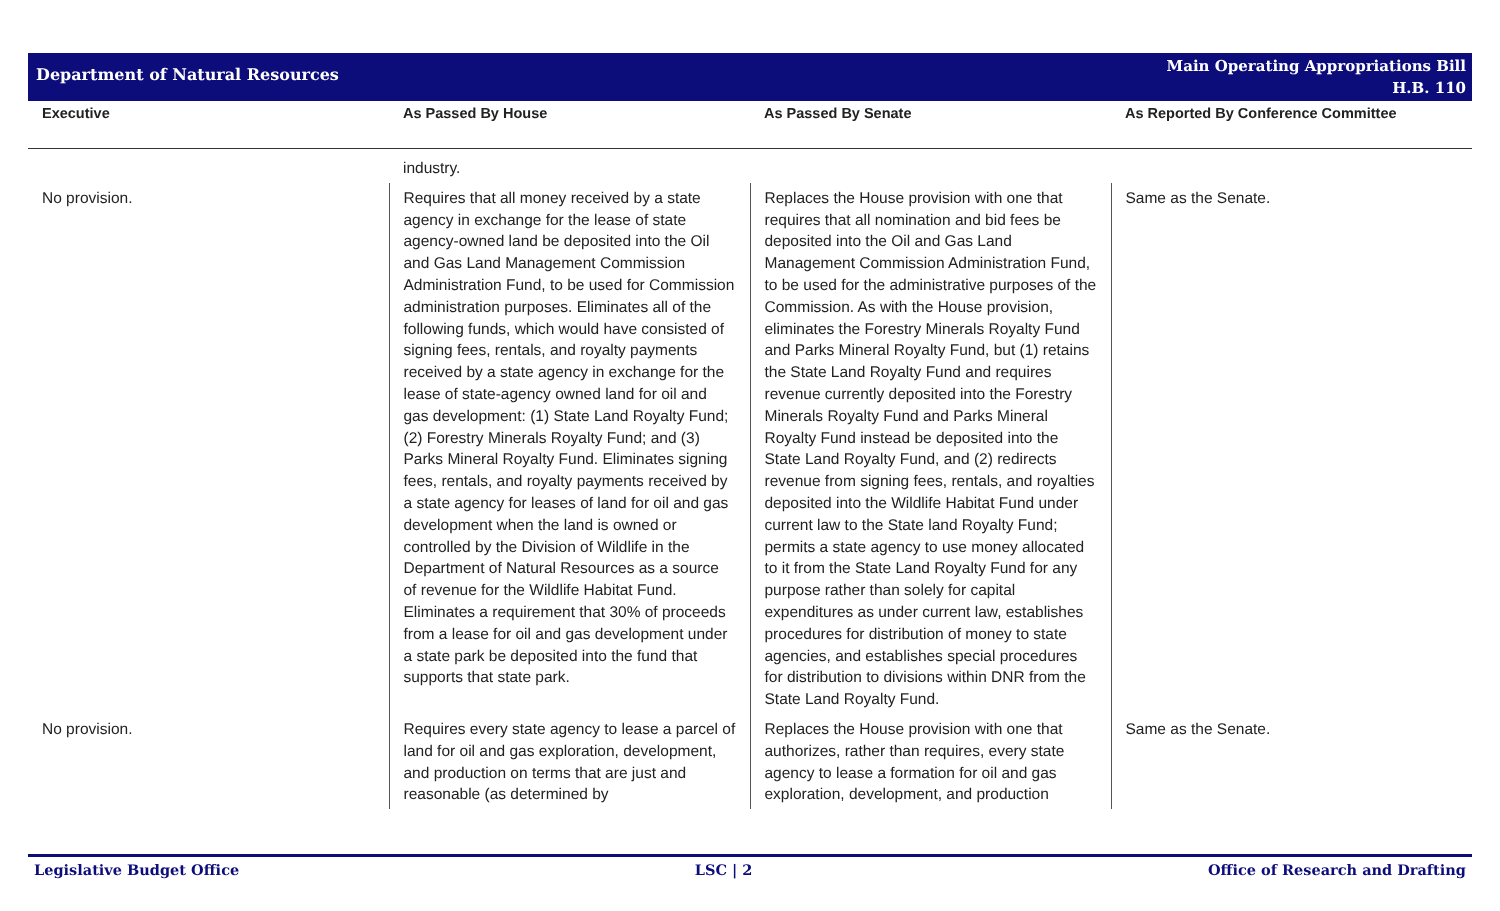Department of Natural Resources
Main Operating Appropriations Bill
H.B. 110
| Executive | As Passed By House | As Passed By Senate | As Reported By Conference Committee |
| --- | --- | --- | --- |
| | industry. | | |
| No provision. | Requires that all money received by a state agency in exchange for the lease of state agency-owned land be deposited into the Oil and Gas Land Management Commission Administration Fund, to be used for Commission administration purposes. Eliminates all of the following funds, which would have consisted of signing fees, rentals, and royalty payments received by a state agency in exchange for the lease of state-agency owned land for oil and gas development: (1) State Land Royalty Fund; (2) Forestry Minerals Royalty Fund; and (3) Parks Mineral Royalty Fund. Eliminates signing fees, rentals, and royalty payments received by a state agency for leases of land for oil and gas development when the land is owned or controlled by the Division of Wildlife in the Department of Natural Resources as a source of revenue for the Wildlife Habitat Fund. Eliminates a requirement that 30% of proceeds from a lease for oil and gas development under a state park be deposited into the fund that supports that state park. | Replaces the House provision with one that requires that all nomination and bid fees be deposited into the Oil and Gas Land Management Commission Administration Fund, to be used for the administrative purposes of the Commission. As with the House provision, eliminates the Forestry Minerals Royalty Fund and Parks Mineral Royalty Fund, but (1) retains the State Land Royalty Fund and requires revenue currently deposited into the Forestry Minerals Royalty Fund and Parks Mineral Royalty Fund instead be deposited into the State Land Royalty Fund, and (2) redirects revenue from signing fees, rentals, and royalties deposited into the Wildlife Habitat Fund under current law to the State land Royalty Fund; permits a state agency to use money allocated to it from the State Land Royalty Fund for any purpose rather than solely for capital expenditures as under current law, establishes procedures for distribution of money to state agencies, and establishes special procedures for distribution to divisions within DNR from the State Land Royalty Fund. | Same as the Senate. |
| No provision. | Requires every state agency to lease a parcel of land for oil and gas exploration, development, and production on terms that are just and reasonable (as determined by | Replaces the House provision with one that authorizes, rather than requires, every state agency to lease a formation for oil and gas exploration, development, and production | Same as the Senate. |
Legislative Budget Office LSC | 2 Office of Research and Drafting